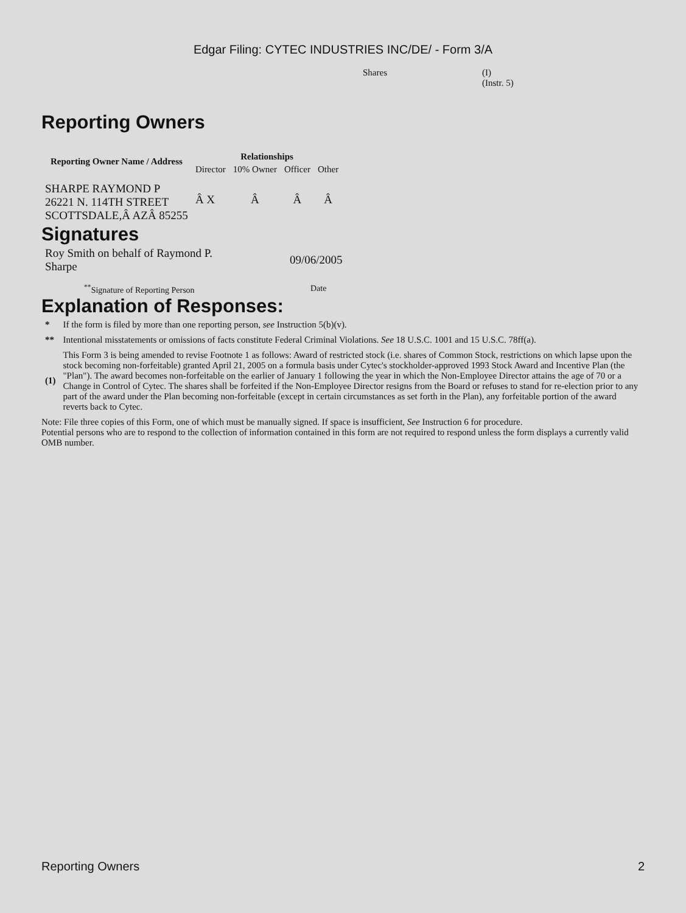Edgar Filing: CYTEC INDUSTRIES INC/DE/ - Form 3/A
Shares (I)
(Instr. 5)
Reporting Owners
| Reporting Owner Name / Address | Relationships | | | |
| --- | --- | --- | --- | --- |
| | Director | 10% Owner | Officer | Other |
| SHARPE RAYMOND P 26221 N. 114TH STREET SCOTTSDALE,Â AZÂ 85255 | Â X | Â | Â | Â |
Signatures
| Roy Smith on behalf of Raymond P. Sharpe | 09/06/2005 |
| <sup>**</sup> Signature of Reporting Person | Date |
Explanation of Responses:
| * | If the form is filed by more than one reporting person, see Instruction 5(b)(v). |
| ** | Intentional misstatements or omissions of facts constitute Federal Criminal Violations. See 18 U.S.C. 1001 and 15 U.S.C. 78ff(a). |
| (1) | This Form 3 is being amended to revise Footnote 1 as follows: Award of restricted stock (i.e. shares of Common Stock, restrictions on which lapse upon the stock becoming non-forfeitable) granted April 21, 2005 on a formula basis under Cytec's stockholder-approved 1993 Stock Award and Incentive Plan (the "Plan"). The award becomes non-forfeitable on the earlier of January 1 following the year in which the Non-Employee Director attains the age of 70 or a Change in Control of Cytec. The shares shall be forfeited if the Non-Employee Director resigns from the Board or refuses to stand for re-election prior to any part of the award under the Plan becoming non-forfeitable (except in certain circumstances as set forth in the Plan), any forfeitable portion of the award reverts back to Cytec. |
Note: File three copies of this Form, one of which must be manually signed. If space is insufficient, See Instruction 6 for procedure.
Potential persons who are to respond to the collection of information contained in this form are not required to respond unless the form displays a currently valid OMB number.
Reporting Owners 2